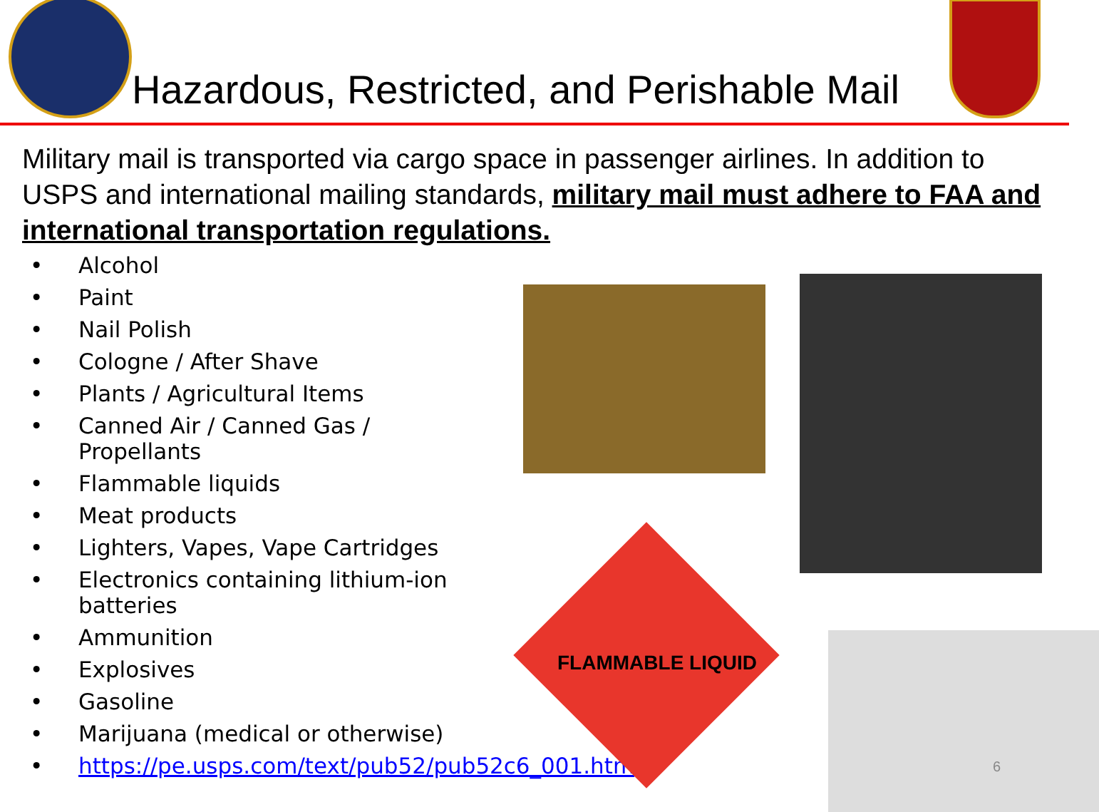Hazardous, Restricted, and Perishable Mail
Military mail is transported via cargo space in passenger airlines. In addition to USPS and international mailing standards, military mail must adhere to FAA and international transportation regulations.
• Alcohol
• Paint
• Nail Polish
• Cologne / After Shave
• Plants / Agricultural Items
• Canned Air / Canned Gas / Propellants
• Flammable liquids
• Meat products
• Lighters, Vapes, Vape Cartridges
• Electronics containing lithium-ion batteries
• Ammunition
• Explosives
• Gasoline
• Marijuana (medical or otherwise)
• https://pe.usps.com/text/pub52/pub52c6_001.htm
FLAMMABLE LIQUID
6